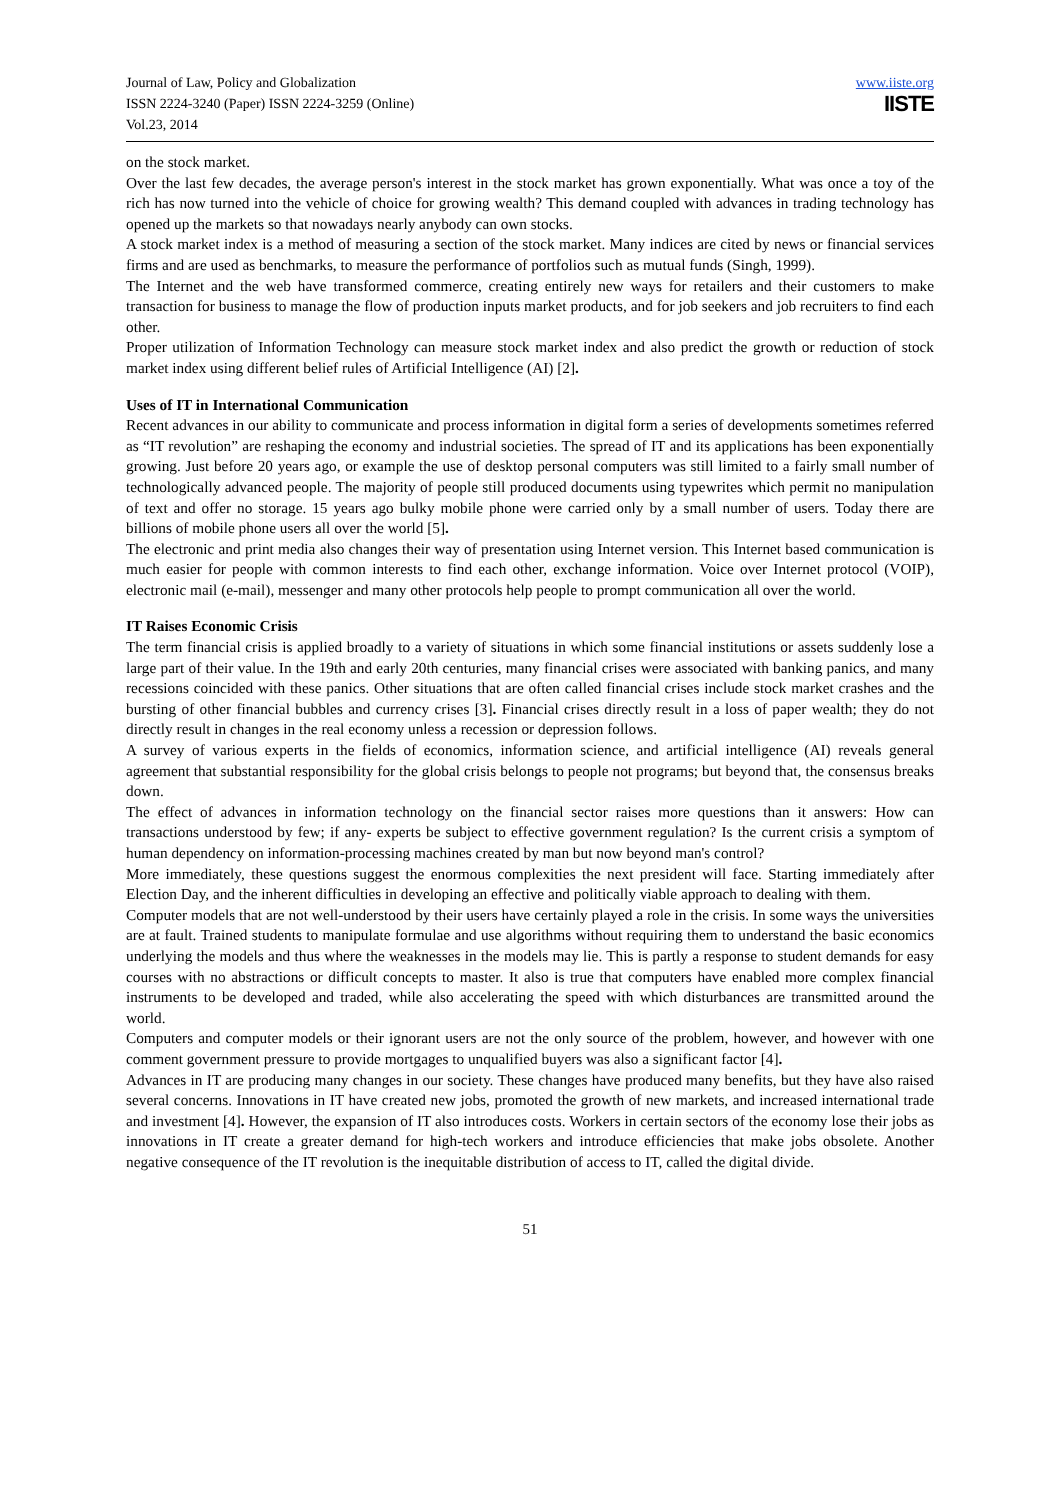Journal of Law, Policy and Globalization
ISSN 2224-3240 (Paper) ISSN 2224-3259 (Online)
Vol.23, 2014
www.iiste.org
IISTE
on the stock market.
Over the last few decades, the average person's interest in the stock market has grown exponentially. What was once a toy of the rich has now turned into the vehicle of choice for growing wealth? This demand coupled with advances in trading technology has opened up the markets so that nowadays nearly anybody can own stocks.
A stock market index is a method of measuring a section of the stock market. Many indices are cited by news or financial services firms and are used as benchmarks, to measure the performance of portfolios such as mutual funds (Singh, 1999).
The Internet and the web have transformed commerce, creating entirely new ways for retailers and their customers to make transaction for business to manage the flow of production inputs market products, and for job seekers and job recruiters to find each other.
Proper utilization of Information Technology can measure stock market index and also predict the growth or reduction of stock market index using different belief rules of Artificial Intelligence (AI) [2].
Uses of IT in International Communication
Recent advances in our ability to communicate and process information in digital form a series of developments sometimes referred as “IT revolution” are reshaping the economy and industrial societies. The spread of IT and its applications has been exponentially growing. Just before 20 years ago, or example the use of desktop personal computers was still limited to a fairly small number of technologically advanced people. The majority of people still produced documents using typewrites which permit no manipulation of text and offer no storage. 15 years ago bulky mobile phone were carried only by a small number of users. Today there are billions of mobile phone users all over the world [5].
The electronic and print media also changes their way of presentation using Internet version. This Internet based communication is much easier for people with common interests to find each other, exchange information. Voice over Internet protocol (VOIP), electronic mail (e-mail), messenger and many other protocols help people to prompt communication all over the world.
IT Raises Economic Crisis
The term financial crisis is applied broadly to a variety of situations in which some financial institutions or assets suddenly lose a large part of their value. In the 19th and early 20th centuries, many financial crises were associated with banking panics, and many recessions coincided with these panics. Other situations that are often called financial crises include stock market crashes and the bursting of other financial bubbles and currency crises [3]. Financial crises directly result in a loss of paper wealth; they do not directly result in changes in the real economy unless a recession or depression follows.
A survey of various experts in the fields of economics, information science, and artificial intelligence (AI) reveals general agreement that substantial responsibility for the global crisis belongs to people not programs; but beyond that, the consensus breaks down.
The effect of advances in information technology on the financial sector raises more questions than it answers: How can transactions understood by few; if any- experts be subject to effective government regulation? Is the current crisis a symptom of human dependency on information-processing machines created by man but now beyond man's control?
More immediately, these questions suggest the enormous complexities the next president will face. Starting immediately after Election Day, and the inherent difficulties in developing an effective and politically viable approach to dealing with them.
Computer models that are not well-understood by their users have certainly played a role in the crisis. In some ways the universities are at fault. Trained students to manipulate formulae and use algorithms without requiring them to understand the basic economics underlying the models and thus where the weaknesses in the models may lie. This is partly a response to student demands for easy courses with no abstractions or difficult concepts to master. It also is true that computers have enabled more complex financial instruments to be developed and traded, while also accelerating the speed with which disturbances are transmitted around the world.
Computers and computer models or their ignorant users are not the only source of the problem, however, and however with one comment government pressure to provide mortgages to unqualified buyers was also a significant factor [4].
Advances in IT are producing many changes in our society. These changes have produced many benefits, but they have also raised several concerns. Innovations in IT have created new jobs, promoted the growth of new markets, and increased international trade and investment [4]. However, the expansion of IT also introduces costs. Workers in certain sectors of the economy lose their jobs as innovations in IT create a greater demand for high-tech workers and introduce efficiencies that make jobs obsolete. Another negative consequence of the IT revolution is the inequitable distribution of access to IT, called the digital divide.
51